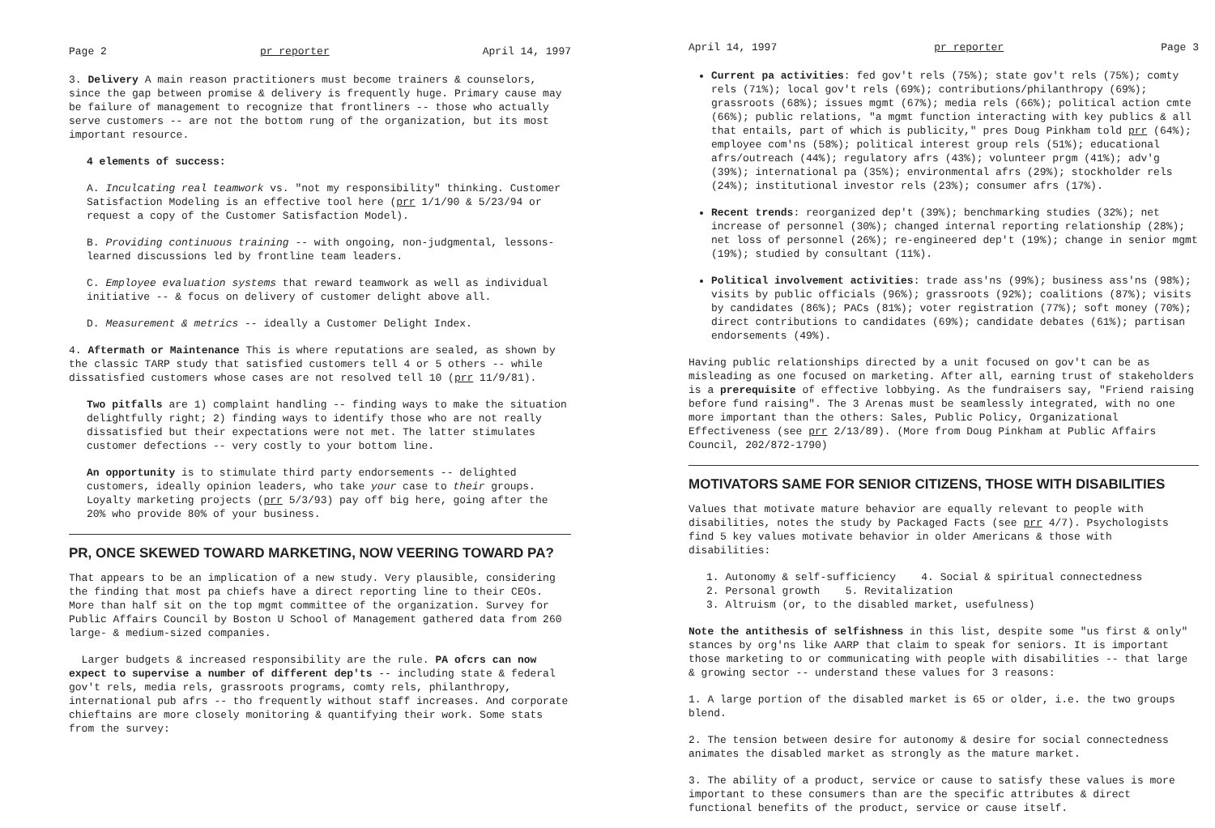Page 2 pr reporter April 14, 1997
3. Delivery A main reason practitioners must become trainers & counselors, since the gap between promise & delivery is frequently huge. Primary cause may be failure of management to recognize that frontliners -- those who actually serve customers -- are not the bottom rung of the organization, but its most important resource.
4 elements of success:
A. Inculcating real teamwork vs. "not my responsibility" thinking. Customer Satisfaction Modeling is an effective tool here (prr 1/1/90 & 5/23/94 or request a copy of the Customer Satisfaction Model).
B. Providing continuous training -- with ongoing, non-judgmental, lessons-learned discussions led by frontline team leaders.
C. Employee evaluation systems that reward teamwork as well as individual initiative -- & focus on delivery of customer delight above all.
D. Measurement & metrics -- ideally a Customer Delight Index.
4. Aftermath or Maintenance This is where reputations are sealed, as shown by the classic TARP study that satisfied customers tell 4 or 5 others -- while dissatisfied customers whose cases are not resolved tell 10 (prr 11/9/81).
Two pitfalls are 1) complaint handling -- finding ways to make the situation delightfully right; 2) finding ways to identify those who are not really dissatisfied but their expectations were not met. The latter stimulates customer defections -- very costly to your bottom line.
An opportunity is to stimulate third party endorsements -- delighted customers, ideally opinion leaders, who take your case to their groups. Loyalty marketing projects (prr 5/3/93) pay off big here, going after the 20% who provide 80% of your business.
PR, ONCE SKEWED TOWARD MARKETING, NOW VEERING TOWARD PA?
That appears to be an implication of a new study. Very plausible, considering the finding that most pa chiefs have a direct reporting line to their CEOs. More than half sit on the top mgmt committee of the organization. Survey for Public Affairs Council by Boston U School of Management gathered data from 260 large- & medium-sized companies.
Larger budgets & increased responsibility are the rule. PA ofcrs can now expect to supervise a number of different dep'ts -- including state & federal gov't rels, media rels, grassroots programs, comty rels, philanthropy, international pub afrs -- tho frequently without staff increases. And corporate chieftains are more closely monitoring & quantifying their work. Some stats from the survey:
April 14, 1997 pr reporter Page 3
Current pa activities: fed gov't rels (75%); state gov't rels (75%); comty rels (71%); local gov't rels (69%); contributions/philanthropy (69%); grassroots (68%); issues mgmt (67%); media rels (66%); political action cmte (66%); public relations, "a mgmt function interacting with key publics & all that entails, part of which is publicity," pres Doug Pinkham told prr (64%); employee com'ns (58%); political interest group rels (51%); educational afrs/outreach (44%); regulatory afrs (43%); volunteer prgm (41%); adv'g (39%); international pa (35%); environmental afrs (29%); stockholder rels (24%); institutional investor rels (23%); consumer afrs (17%).
Recent trends: reorganized dep't (39%); benchmarking studies (32%); net increase of personnel (30%); changed internal reporting relationship (28%); net loss of personnel (26%); re-engineered dep't (19%); change in senior mgmt (19%); studied by consultant (11%).
Political involvement activities: trade ass'ns (99%); business ass'ns (98%); visits by public officials (96%); grassroots (92%); coalitions (87%); visits by candidates (86%); PACs (81%); voter registration (77%); soft money (70%); direct contributions to candidates (69%); candidate debates (61%); partisan endorsements (49%).
Having public relationships directed by a unit focused on gov't can be as misleading as one focused on marketing. After all, earning trust of stakeholders is a prerequisite of effective lobbying. As the fundraisers say, "Friend raising before fund raising". The 3 Arenas must be seamlessly integrated, with no one more important than the others: Sales, Public Policy, Organizational Effectiveness (see prr 2/13/89). (More from Doug Pinkham at Public Affairs Council, 202/872-1790)
MOTIVATORS SAME FOR SENIOR CITIZENS, THOSE WITH DISABILITIES
Values that motivate mature behavior are equally relevant to people with disabilities, notes the study by Packaged Facts (see prr 4/7). Psychologists find 5 key values motivate behavior in older Americans & those with disabilities:
1. Autonomy & self-sufficiency 4. Social & spiritual connectedness
2. Personal growth 5. Revitalization
3. Altruism (or, to the disabled market, usefulness)
Note the antithesis of selfishness in this list, despite some "us first & only" stances by org'ns like AARP that claim to speak for seniors. It is important those marketing to or communicating with people with disabilities -- that large & growing sector -- understand these values for 3 reasons:
1. A large portion of the disabled market is 65 or older, i.e. the two groups blend.
2. The tension between desire for autonomy & desire for social connectedness animates the disabled market as strongly as the mature market.
3. The ability of a product, service or cause to satisfy these values is more important to these consumers than are the specific attributes & direct functional benefits of the product, service or cause itself.